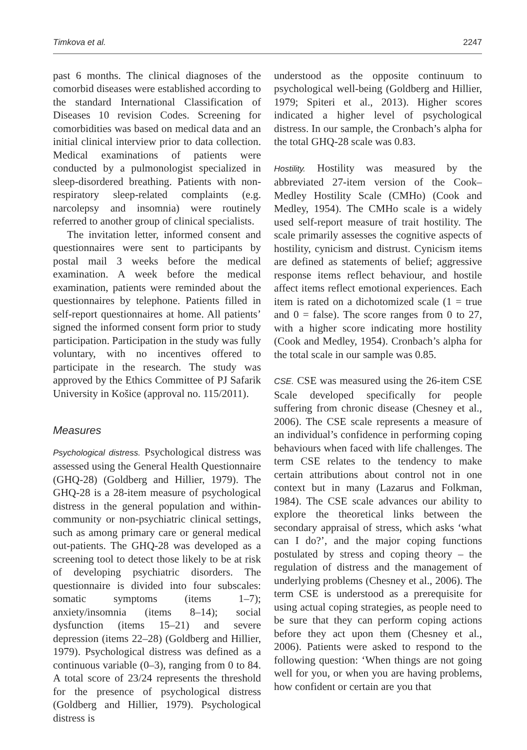Timkova et al. 2247
past 6 months. The clinical diagnoses of the comorbid diseases were established according to the standard International Classification of Diseases 10 revision Codes. Screening for comorbidities was based on medical data and an initial clinical interview prior to data collection. Medical examinations of patients were conducted by a pulmonologist specialized in sleep-disordered breathing. Patients with non-respiratory sleep-related complaints (e.g. narcolepsy and insomnia) were routinely referred to another group of clinical specialists.
The invitation letter, informed consent and questionnaires were sent to participants by postal mail 3 weeks before the medical examination. A week before the medical examination, patients were reminded about the questionnaires by telephone. Patients filled in self-report questionnaires at home. All patients’ signed the informed consent form prior to study participation. Participation in the study was fully voluntary, with no incentives offered to participate in the research. The study was approved by the Ethics Committee of PJ Safarik University in Košice (approval no. 115/2011).
Measures
Psychological distress. Psychological distress was assessed using the General Health Questionnaire (GHQ-28) (Goldberg and Hillier, 1979). The GHQ-28 is a 28-item measure of psychological distress in the general population and within-community or non-psychiatric clinical settings, such as among primary care or general medical out-patients. The GHQ-28 was developed as a screening tool to detect those likely to be at risk of developing psychiatric disorders. The questionnaire is divided into four subscales: somatic symptoms (items 1–7); anxiety/insomnia (items 8–14); social dysfunction (items 15–21) and severe depression (items 22–28) (Goldberg and Hillier, 1979). Psychological distress was defined as a continuous variable (0–3), ranging from 0 to 84. A total score of 23/24 represents the threshold for the presence of psychological distress (Goldberg and Hillier, 1979). Psychological distress is
understood as the opposite continuum to psychological well-being (Goldberg and Hillier, 1979; Spiteri et al., 2013). Higher scores indicated a higher level of psychological distress. In our sample, the Cronbach’s alpha for the total GHQ-28 scale was 0.83.
Hostility. Hostility was measured by the abbreviated 27-item version of the Cook–Medley Hostility Scale (CMHo) (Cook and Medley, 1954). The CMHo scale is a widely used self-report measure of trait hostility. The scale primarily assesses the cognitive aspects of hostility, cynicism and distrust. Cynicism items are defined as statements of belief; aggressive response items reflect behaviour, and hostile affect items reflect emotional experiences. Each item is rated on a dichotomized scale (1 = true and 0 = false). The score ranges from 0 to 27, with a higher score indicating more hostility (Cook and Medley, 1954). Cronbach’s alpha for the total scale in our sample was 0.85.
CSE. CSE was measured using the 26-item CSE Scale developed specifically for people suffering from chronic disease (Chesney et al., 2006). The CSE scale represents a measure of an individual’s confidence in performing coping behaviours when faced with life challenges. The term CSE relates to the tendency to make certain attributions about control not in one context but in many (Lazarus and Folkman, 1984). The CSE scale advances our ability to explore the theoretical links between the secondary appraisal of stress, which asks ‘what can I do?’, and the major coping functions postulated by stress and coping theory – the regulation of distress and the management of underlying problems (Chesney et al., 2006). The term CSE is understood as a prerequisite for using actual coping strategies, as people need to be sure that they can perform coping actions before they act upon them (Chesney et al., 2006). Patients were asked to respond to the following question: ‘When things are not going well for you, or when you are having problems, how confident or certain are you that